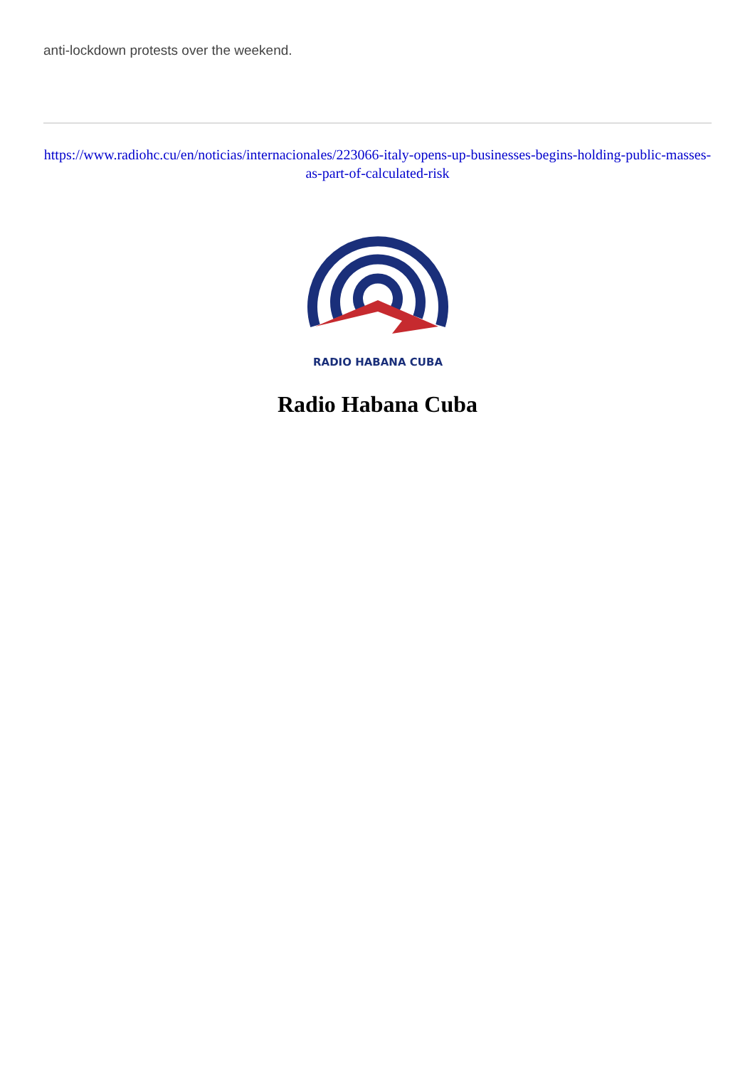anti-lockdown protests over the weekend.
https://www.radiohc.cu/en/noticias/internacionales/223066-italy-opens-up-businesses-begins-holding-public-masses-as-part-of-calculated-risk
RADIO HABANA CUBA
Radio Habana Cuba